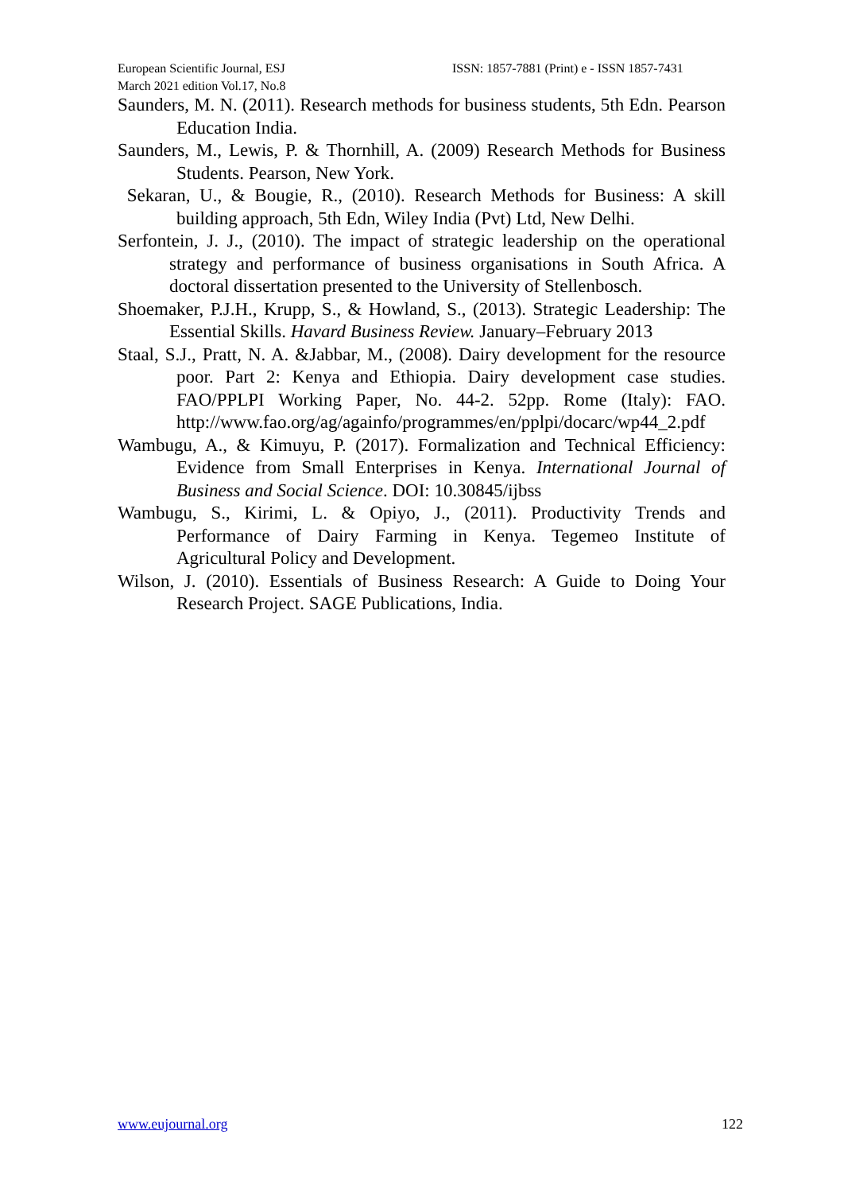European Scientific Journal, ESJ ISSN: 1857-7881 (Print) e - ISSN 1857-7431
March 2021 edition Vol.17, No.8
Saunders, M. N. (2011). Research methods for business students, 5th Edn. Pearson Education India.
Saunders, M., Lewis, P. & Thornhill, A. (2009) Research Methods for Business Students. Pearson, New York.
Sekaran, U., & Bougie, R., (2010). Research Methods for Business: A skill building approach, 5th Edn, Wiley India (Pvt) Ltd, New Delhi.
Serfontein, J. J., (2010). The impact of strategic leadership on the operational strategy and performance of business organisations in South Africa. A doctoral dissertation presented to the University of Stellenbosch.
Shoemaker, P.J.H., Krupp, S., & Howland, S., (2013). Strategic Leadership: The Essential Skills. Havard Business Review. January–February 2013
Staal, S.J., Pratt, N. A. &Jabbar, M., (2008). Dairy development for the resource poor. Part 2: Kenya and Ethiopia. Dairy development case studies. FAO/PPLPI Working Paper, No. 44-2. 52pp. Rome (Italy): FAO. http://www.fao.org/ag/againfo/programmes/en/pplpi/docarc/wp44_2.pdf
Wambugu, A., & Kimuyu, P. (2017). Formalization and Technical Efficiency: Evidence from Small Enterprises in Kenya. International Journal of Business and Social Science. DOI: 10.30845/ijbss
Wambugu, S., Kirimi, L. & Opiyo, J., (2011). Productivity Trends and Performance of Dairy Farming in Kenya. Tegemeo Institute of Agricultural Policy and Development.
Wilson, J. (2010). Essentials of Business Research: A Guide to Doing Your Research Project. SAGE Publications, India.
www.eujournal.org 122